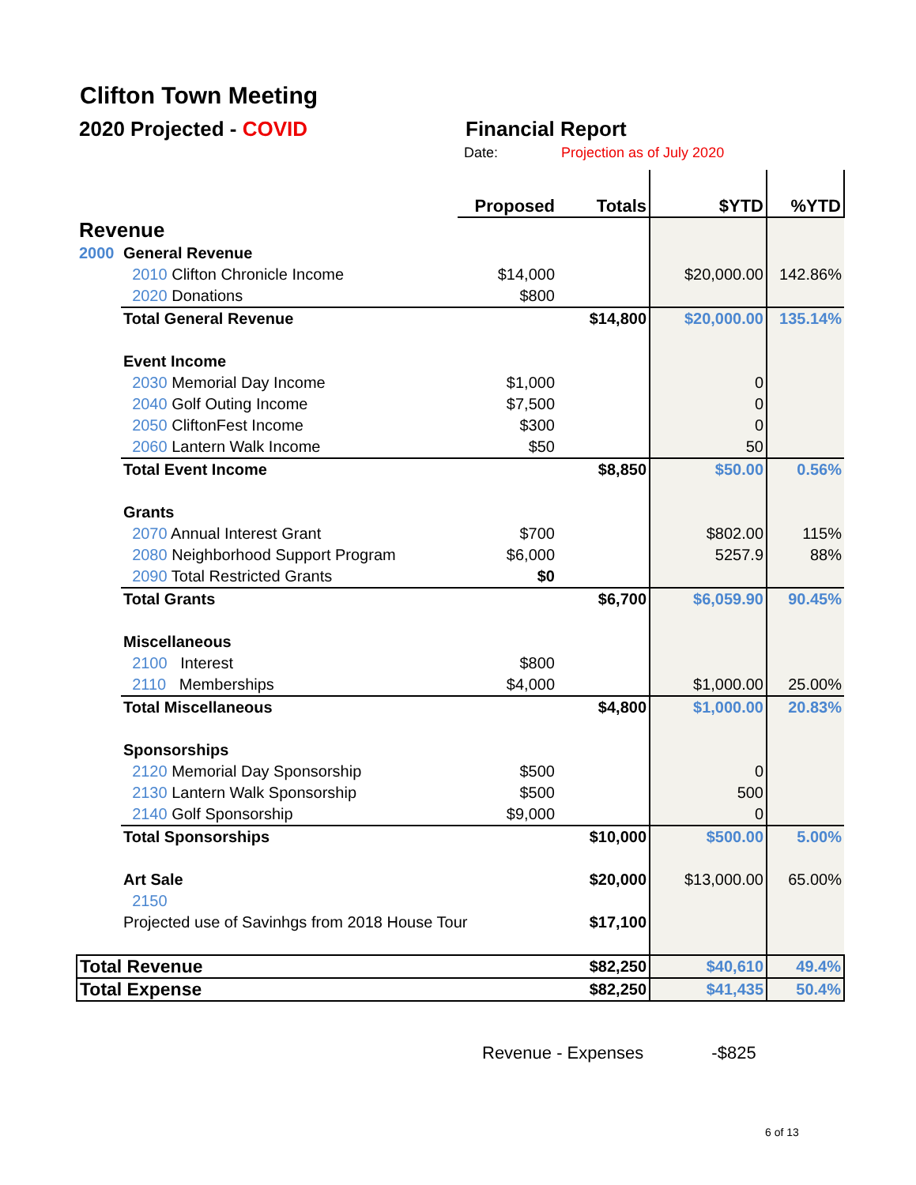Clifton Town Meeting
2020 Projected - COVID Financial Report
Date: Projection as of July 2020
| | | Proposed | Totals | $YTD | %YTD |
| Revenue | | | | | |
| 2000 | General Revenue | | | | |
| | 2010 Clifton Chronicle Income | $14,000 | | $20,000.00 | 142.86% |
| | 2020 Donations | $800 | | | |
| | Total General Revenue | | $14,800 | $20,000.00 | 135.14% |
| | Event Income | | | | |
| | 2030 Memorial Day Income | $1,000 | | 0 | |
| | 2040 Golf Outing Income | $7,500 | | 0 | |
| | 2050 CliftonFest Income | $300 | | 0 | |
| | 2060 Lantern Walk Income | $50 | | 50 | |
| | Total Event Income | | $8,850 | $50.00 | 0.56% |
| | Grants | | | | |
| | 2070 Annual Interest Grant | $700 | | $802.00 | 115% |
| | 2080 Neighborhood Support Program | $6,000 | | 5257.9 | 88% |
| | 2090 Total Restricted Grants | $0 | | | |
| | Total Grants | | $6,700 | $6,059.90 | 90.45% |
| | Miscellaneous | | | | |
| | 2100 Interest | $800 | | | |
| | 2110 Memberships | $4,000 | | $1,000.00 | 25.00% |
| | Total Miscellaneous | | $4,800 | $1,000.00 | 20.83% |
| | Sponsorships | | | | |
| | 2120 Memorial Day Sponsorship | $500 | | 0 | |
| | 2130 Lantern Walk Sponsorship | $500 | | 500 | |
| | 2140 Golf Sponsorship | $9,000 | | 0 | |
| | Total Sponsorships | | $10,000 | $500.00 | 5.00% |
| | Art Sale | | $20,000 | $13,000.00 | 65.00% |
| | 2150 | | | | |
| | Projected use of Savinhgs from 2018 House Tour | | $17,100 | | |
| Total Revenue | | | $82,250 | $40,610 | 49.4% |
| Total Expense | | | $82,250 | $41,435 | 50.4% |
Revenue - Expenses -$825
6 of 13